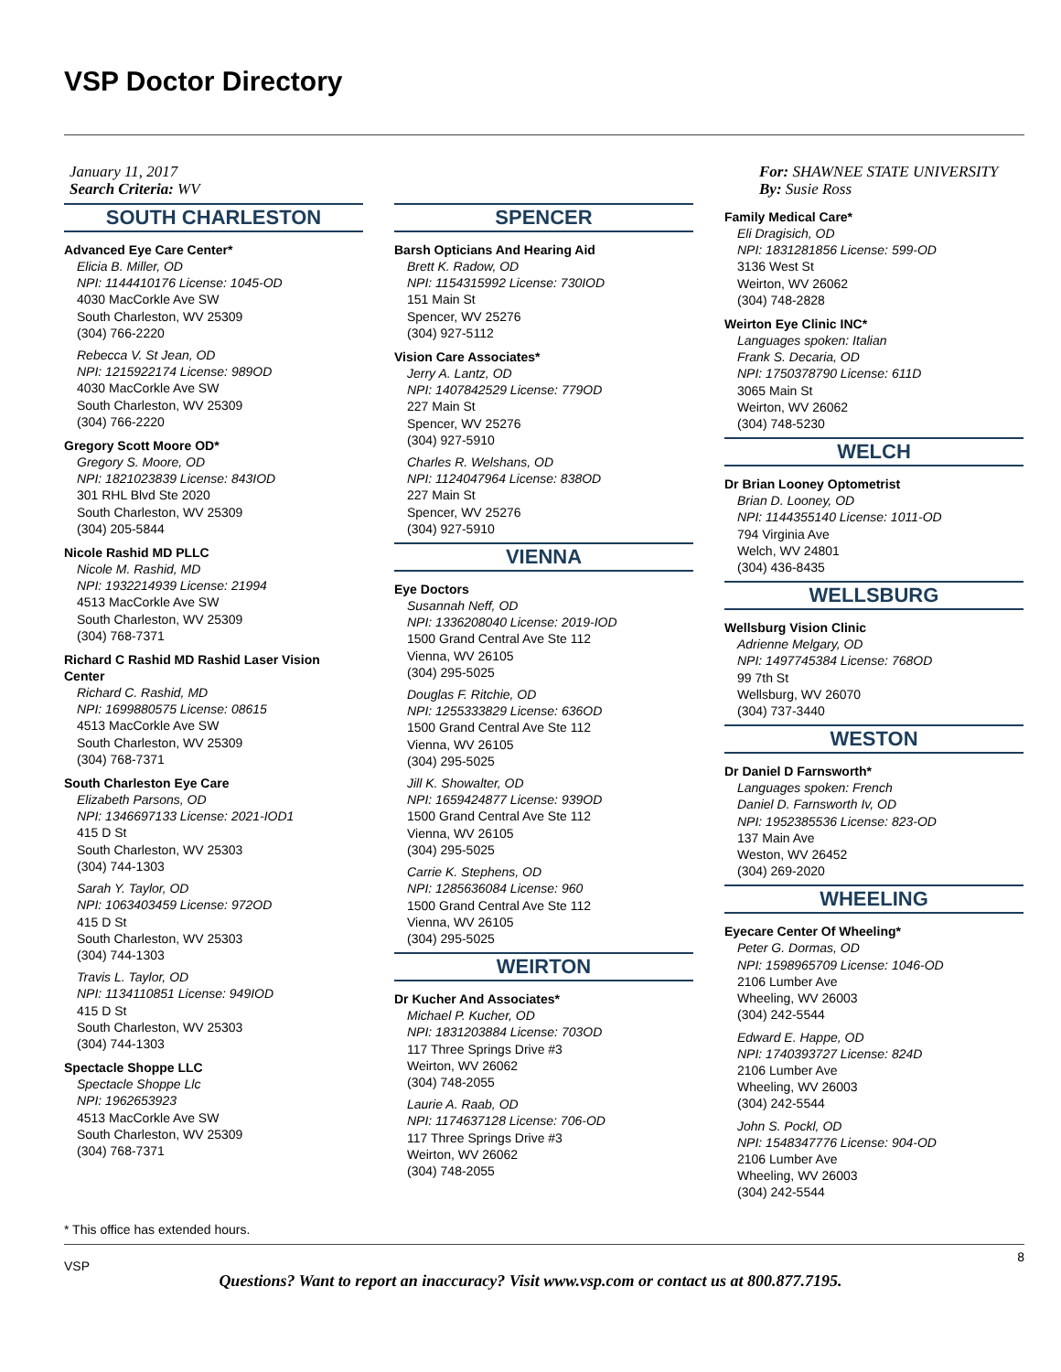VSP Doctor Directory
January 11, 2017
Search Criteria: WV
SOUTH CHARLESTON
Advanced Eye Care Center*
Elicia B. Miller, OD
NPI: 1144410176 License: 1045-OD
4030 MacCorkle Ave SW
South Charleston, WV 25309
(304) 766-2220
Rebecca V. St Jean, OD
NPI: 1215922174 License: 989OD
4030 MacCorkle Ave SW
South Charleston, WV 25309
(304) 766-2220
Gregory Scott Moore OD*
Gregory S. Moore, OD
NPI: 1821023839 License: 843IOD
301 RHL Blvd Ste 2020
South Charleston, WV 25309
(304) 205-5844
Nicole Rashid MD PLLC
Nicole M. Rashid, MD
NPI: 1932214939 License: 21994
4513 MacCorkle Ave SW
South Charleston, WV 25309
(304) 768-7371
Richard C Rashid MD Rashid Laser Vision Center
Richard C. Rashid, MD
NPI: 1699880575 License: 08615
4513 MacCorkle Ave SW
South Charleston, WV 25309
(304) 768-7371
South Charleston Eye Care
Elizabeth Parsons, OD
NPI: 1346697133 License: 2021-IOD1
415 D St
South Charleston, WV 25303
(304) 744-1303
Sarah Y. Taylor, OD
NPI: 1063403459 License: 972OD
415 D St
South Charleston, WV 25303
(304) 744-1303
Travis L. Taylor, OD
NPI: 1134110851 License: 949IOD
415 D St
South Charleston, WV 25303
(304) 744-1303
Spectacle Shoppe LLC
Spectacle Shoppe Llc
NPI: 1962653923
4513 MacCorkle Ave SW
South Charleston, WV 25309
(304) 768-7371
SPENCER
Barsh Opticians And Hearing Aid
Brett K. Radow, OD
NPI: 1154315992 License: 730IOD
151 Main St
Spencer, WV 25276
(304) 927-5112
Vision Care Associates*
Jerry A. Lantz, OD
NPI: 1407842529 License: 779OD
227 Main St
Spencer, WV 25276
(304) 927-5910
Charles R. Welshans, OD
NPI: 1124047964 License: 838OD
227 Main St
Spencer, WV 25276
(304) 927-5910
VIENNA
Eye Doctors
Susannah Neff, OD
NPI: 1336208040 License: 2019-IOD
1500 Grand Central Ave Ste 112
Vienna, WV 26105
(304) 295-5025
Douglas F. Ritchie, OD
NPI: 1255333829 License: 636OD
1500 Grand Central Ave Ste 112
Vienna, WV 26105
(304) 295-5025
Jill K. Showalter, OD
NPI: 1659424877 License: 939OD
1500 Grand Central Ave Ste 112
Vienna, WV 26105
(304) 295-5025
Carrie K. Stephens, OD
NPI: 1285636084 License: 960
1500 Grand Central Ave Ste 112
Vienna, WV 26105
(304) 295-5025
WEIRTON
Dr Kucher And Associates*
Michael P. Kucher, OD
NPI: 1831203884 License: 703OD
117 Three Springs Drive #3
Weirton, WV 26062
(304) 748-2055
Laurie A. Raab, OD
NPI: 1174637128 License: 706-OD
117 Three Springs Drive #3
Weirton, WV 26062
(304) 748-2055
For: SHAWNEE STATE UNIVERSITY
By: Susie Ross
Family Medical Care*
Eli Dragisich, OD
NPI: 1831281856 License: 599-OD
3136 West St
Weirton, WV 26062
(304) 748-2828
Weirton Eye Clinic INC*
Languages spoken: Italian
Frank S. Decaria, OD
NPI: 1750378790 License: 611D
3065 Main St
Weirton, WV 26062
(304) 748-5230
WELCH
Dr Brian Looney Optometrist
Brian D. Looney, OD
NPI: 1144355140 License: 1011-OD
794 Virginia Ave
Welch, WV 24801
(304) 436-8435
WELLSBURG
Wellsburg Vision Clinic
Adrienne Melgary, OD
NPI: 1497745384 License: 768OD
99 7th St
Wellsburg, WV 26070
(304) 737-3440
WESTON
Dr Daniel D Farnsworth*
Languages spoken: French
Daniel D. Farnsworth Iv, OD
NPI: 1952385536 License: 823-OD
137 Main Ave
Weston, WV 26452
(304) 269-2020
WHEELING
Eyecare Center Of Wheeling*
Peter G. Dormas, OD
NPI: 1598965709 License: 1046-OD
2106 Lumber Ave
Wheeling, WV 26003
(304) 242-5544
Edward E. Happe, OD
NPI: 1740393727 License: 824D
2106 Lumber Ave
Wheeling, WV 26003
(304) 242-5544
John S. Pockl, OD
NPI: 1548347776 License: 904-OD
2106 Lumber Ave
Wheeling, WV 26003
(304) 242-5544
* This office has extended hours.
VSP
8
Questions? Want to report an inaccuracy? Visit www.vsp.com or contact us at 800.877.7195.